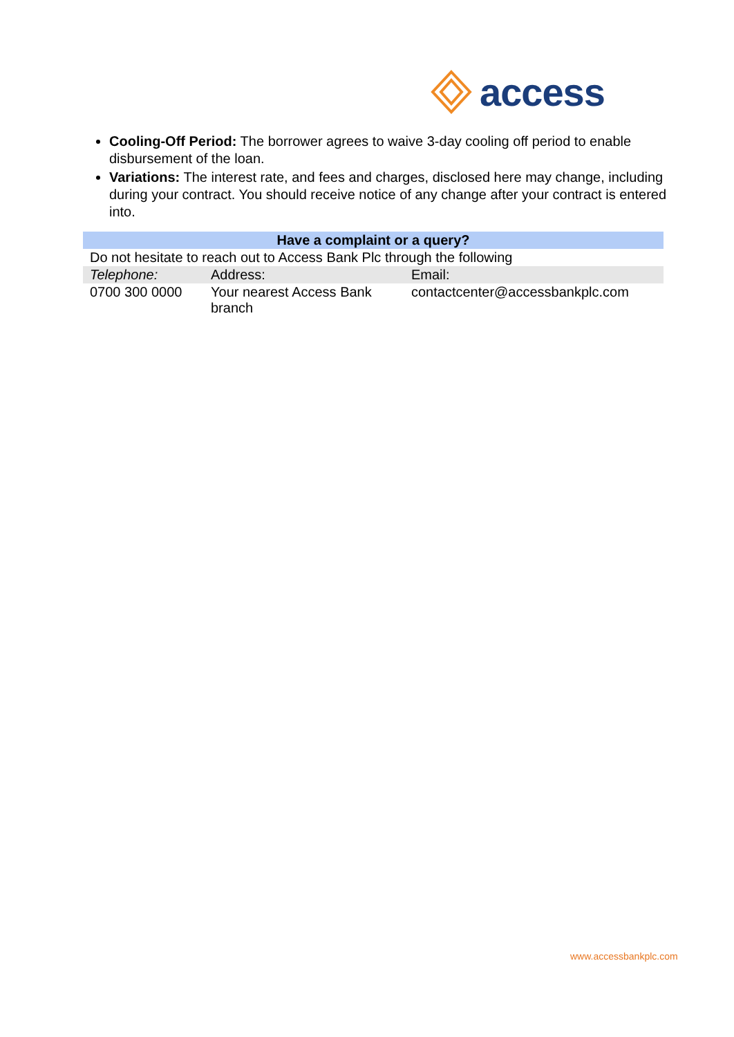access
Cooling-Off Period: The borrower agrees to waive 3-day cooling off period to enable disbursement of the loan.
Variations: The interest rate, and fees and charges, disclosed here may change, including during your contract. You should receive notice of any change after your contract is entered into.
| Have a complaint or a query? | | |
| --- | --- | --- |
| Do not hesitate to reach out to Access Bank Plc through the following | | |
| Telephone: | Address: | Email: |
| 0700 300 0000 | Your nearest Access Bank branch | contactcenter@accessbankplc.com |
www.accessbankplc.com